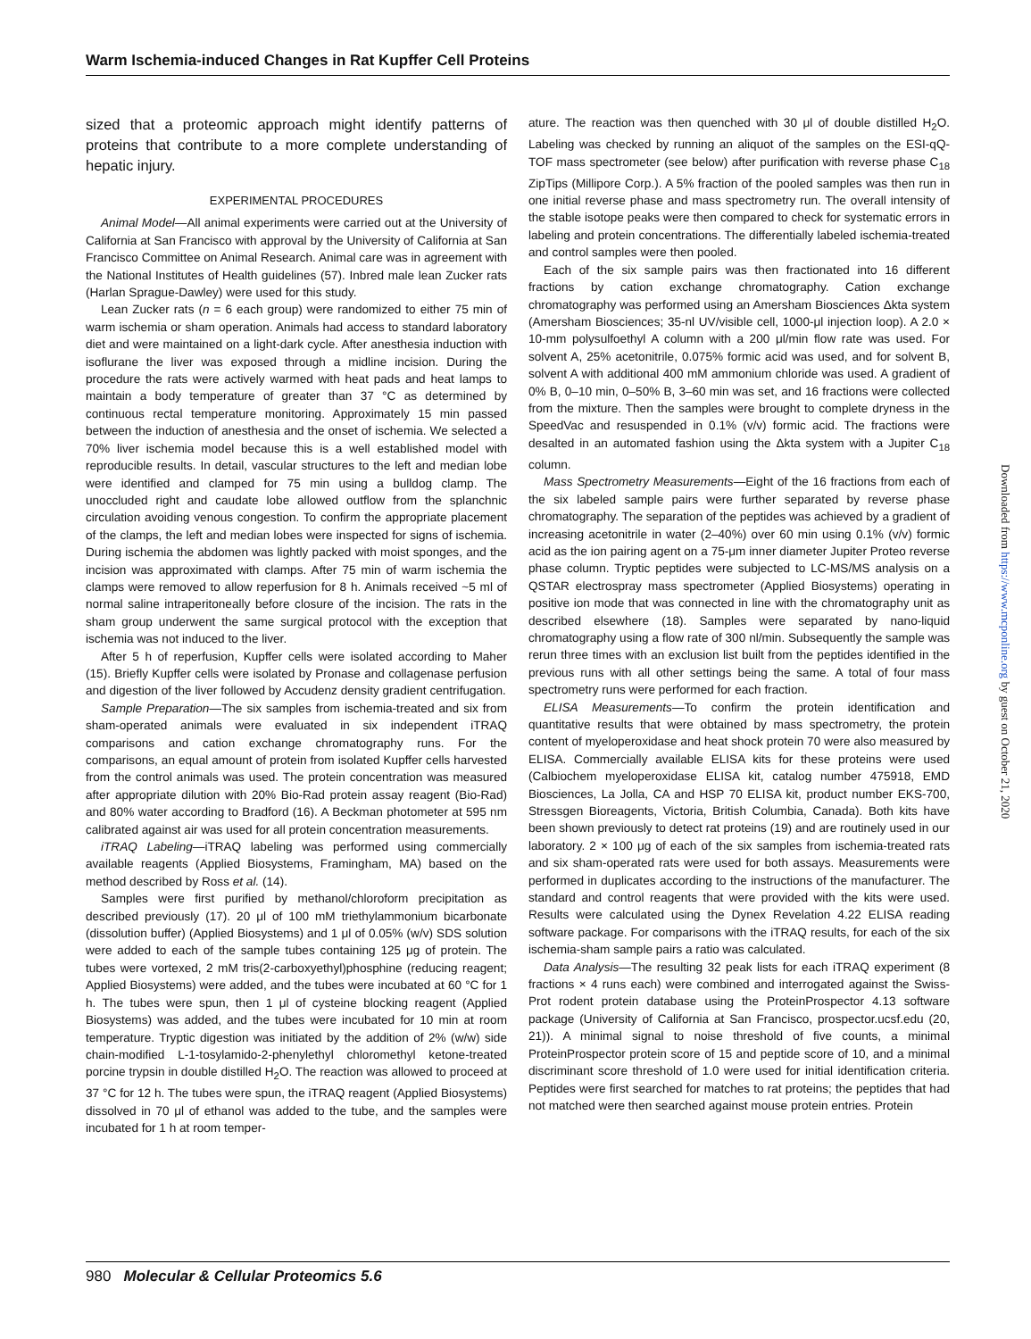Warm Ischemia-induced Changes in Rat Kupffer Cell Proteins
sized that a proteomic approach might identify patterns of proteins that contribute to a more complete understanding of hepatic injury.
EXPERIMENTAL PROCEDURES
Animal Model—All animal experiments were carried out at the University of California at San Francisco with approval by the University of California at San Francisco Committee on Animal Research. Animal care was in agreement with the National Institutes of Health guidelines (57). Inbred male lean Zucker rats (Harlan Sprague-Dawley) were used for this study.
Lean Zucker rats (n = 6 each group) were randomized to either 75 min of warm ischemia or sham operation. Animals had access to standard laboratory diet and were maintained on a light-dark cycle. After anesthesia induction with isoflurane the liver was exposed through a midline incision. During the procedure the rats were actively warmed with heat pads and heat lamps to maintain a body temperature of greater than 37 °C as determined by continuous rectal temperature monitoring. Approximately 15 min passed between the induction of anesthesia and the onset of ischemia. We selected a 70% liver ischemia model because this is a well established model with reproducible results. In detail, vascular structures to the left and median lobe were identified and clamped for 75 min using a bulldog clamp. The unoccluded right and caudate lobe allowed outflow from the splanchnic circulation avoiding venous congestion. To confirm the appropriate placement of the clamps, the left and median lobes were inspected for signs of ischemia. During ischemia the abdomen was lightly packed with moist sponges, and the incision was approximated with clamps. After 75 min of warm ischemia the clamps were removed to allow reperfusion for 8 h. Animals received ~5 ml of normal saline intraperitoneally before closure of the incision. The rats in the sham group underwent the same surgical protocol with the exception that ischemia was not induced to the liver.
After 5 h of reperfusion, Kupffer cells were isolated according to Maher (15). Briefly Kupffer cells were isolated by Pronase and collagenase perfusion and digestion of the liver followed by Accudenz density gradient centrifugation.
Sample Preparation—The six samples from ischemia-treated and six from sham-operated animals were evaluated in six independent iTRAQ comparisons and cation exchange chromatography runs. For the comparisons, an equal amount of protein from isolated Kupffer cells harvested from the control animals was used. The protein concentration was measured after appropriate dilution with 20% Bio-Rad protein assay reagent (Bio-Rad) and 80% water according to Bradford (16). A Beckman photometer at 595 nm calibrated against air was used for all protein concentration measurements.
iTRAQ Labeling—iTRAQ labeling was performed using commercially available reagents (Applied Biosystems, Framingham, MA) based on the method described by Ross et al. (14).
Samples were first purified by methanol/chloroform precipitation as described previously (17). 20 μl of 100 mM triethylammonium bicarbonate (dissolution buffer) (Applied Biosystems) and 1 μl of 0.05% (w/v) SDS solution were added to each of the sample tubes containing 125 μg of protein. The tubes were vortexed, 2 mM tris(2-carboxyethyl)phosphine (reducing reagent; Applied Biosystems) were added, and the tubes were incubated at 60 °C for 1 h. The tubes were spun, then 1 μl of cysteine blocking reagent (Applied Biosystems) was added, and the tubes were incubated for 10 min at room temperature. Tryptic digestion was initiated by the addition of 2% (w/w) side chain-modified L-1-tosylamido-2-phenylethyl chloromethyl ketone-treated porcine trypsin in double distilled H<sub>2</sub>O. The reaction was allowed to proceed at 37 °C for 12 h. The tubes were spun, the iTRAQ reagent (Applied Biosystems) dissolved in 70 μl of ethanol was added to the tube, and the samples were incubated for 1 h at room temper-
ature. The reaction was then quenched with 30 μl of double distilled H<sub>2</sub>O. Labeling was checked by running an aliquot of the samples on the ESI-qQ-TOF mass spectrometer (see below) after purification with reverse phase C<sub>18</sub> ZipTips (Millipore Corp.). A 5% fraction of the pooled samples was then run in one initial reverse phase and mass spectrometry run. The overall intensity of the stable isotope peaks were then compared to check for systematic errors in labeling and protein concentrations. The differentially labeled ischemia-treated and control samples were then pooled.
Each of the six sample pairs was then fractionated into 16 different fractions by cation exchange chromatography. Cation exchange chromatography was performed using an Amersham Biosciences Δkta system (Amersham Biosciences; 35-nl UV/visible cell, 1000-μl injection loop). A 2.0 × 10-mm polysulfoethyl A column with a 200 μl/min flow rate was used. For solvent A, 25% acetonitrile, 0.075% formic acid was used, and for solvent B, solvent A with additional 400 mM ammonium chloride was used. A gradient of 0% B, 0–10 min, 0–50% B, 3–60 min was set, and 16 fractions were collected from the mixture. Then the samples were brought to complete dryness in the SpeedVac and resuspended in 0.1% (v/v) formic acid. The fractions were desalted in an automated fashion using the Δkta system with a Jupiter C<sub>18</sub> column.
Mass Spectrometry Measurements—Eight of the 16 fractions from each of the six labeled sample pairs were further separated by reverse phase chromatography. The separation of the peptides was achieved by a gradient of increasing acetonitrile in water (2–40%) over 60 min using 0.1% (v/v) formic acid as the ion pairing agent on a 75-μm inner diameter Jupiter Proteo reverse phase column. Tryptic peptides were subjected to LC-MS/MS analysis on a QSTAR electrospray mass spectrometer (Applied Biosystems) operating in positive ion mode that was connected in line with the chromatography unit as described elsewhere (18). Samples were separated by nano-liquid chromatography using a flow rate of 300 nl/min. Subsequently the sample was rerun three times with an exclusion list built from the peptides identified in the previous runs with all other settings being the same. A total of four mass spectrometry runs were performed for each fraction.
ELISA Measurements—To confirm the protein identification and quantitative results that were obtained by mass spectrometry, the protein content of myeloperoxidase and heat shock protein 70 were also measured by ELISA. Commercially available ELISA kits for these proteins were used (Calbiochem myeloperoxidase ELISA kit, catalog number 475918, EMD Biosciences, La Jolla, CA and HSP 70 ELISA kit, product number EKS-700, Stressgen Bioreagents, Victoria, British Columbia, Canada). Both kits have been shown previously to detect rat proteins (19) and are routinely used in our laboratory. 2 × 100 μg of each of the six samples from ischemia-treated rats and six sham-operated rats were used for both assays. Measurements were performed in duplicates according to the instructions of the manufacturer. The standard and control reagents that were provided with the kits were used. Results were calculated using the Dynex Revelation 4.22 ELISA reading software package. For comparisons with the iTRAQ results, for each of the six ischemia-sham sample pairs a ratio was calculated.
Data Analysis—The resulting 32 peak lists for each iTRAQ experiment (8 fractions × 4 runs each) were combined and interrogated against the Swiss-Prot rodent protein database using the ProteinProspector 4.13 software package (University of California at San Francisco, prospector.ucsf.edu (20, 21)). A minimal signal to noise threshold of five counts, a minimal ProteinProspector protein score of 15 and peptide score of 10, and a minimal discriminant score threshold of 1.0 were used for initial identification criteria. Peptides were first searched for matches to rat proteins; the peptides that had not matched were then searched against mouse protein entries. Protein
980 Molecular & Cellular Proteomics 5.6
Downloaded from https://www.mcponline.org by guest on October 21, 2020